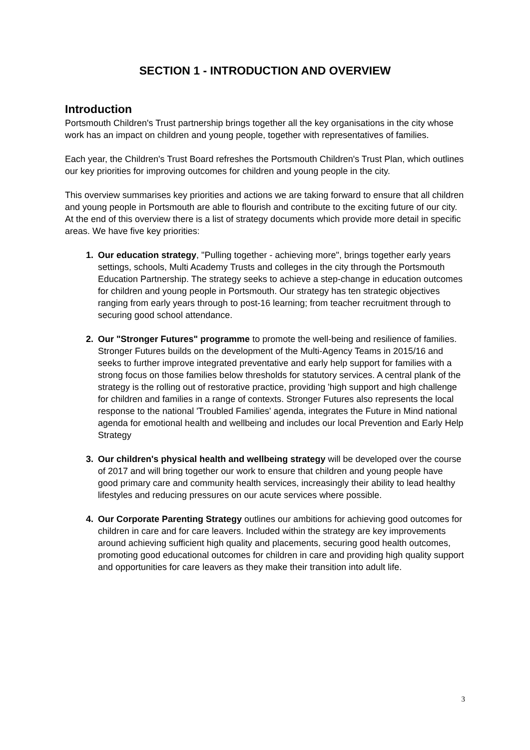SECTION 1 - INTRODUCTION AND OVERVIEW
Introduction
Portsmouth Children's Trust partnership brings together all the key organisations in the city whose work has an impact on children and young people, together with representatives of families.
Each year, the Children's Trust Board refreshes the Portsmouth Children's Trust Plan, which outlines our key priorities for improving outcomes for children and young people in the city.
This overview summarises key priorities and actions we are taking forward to ensure that all children and young people in Portsmouth are able to flourish and contribute to the exciting future of our city. At the end of this overview there is a list of strategy documents which provide more detail in specific areas. We have five key priorities:
Our education strategy, "Pulling together - achieving more", brings together early years settings, schools, Multi Academy Trusts and colleges in the city through the Portsmouth Education Partnership. The strategy seeks to achieve a step-change in education outcomes for children and young people in Portsmouth. Our strategy has ten strategic objectives ranging from early years through to post-16 learning; from teacher recruitment through to securing good school attendance.
Our "Stronger Futures" programme to promote the well-being and resilience of families. Stronger Futures builds on the development of the Multi-Agency Teams in 2015/16 and seeks to further improve integrated preventative and early help support for families with a strong focus on those families below thresholds for statutory services. A central plank of the strategy is the rolling out of restorative practice, providing 'high support and high challenge for children and families in a range of contexts. Stronger Futures also represents the local response to the national 'Troubled Families' agenda, integrates the Future in Mind national agenda for emotional health and wellbeing and includes our local Prevention and Early Help Strategy
Our children's physical health and wellbeing strategy will be developed over the course of 2017 and will bring together our work to ensure that children and young people have good primary care and community health services, increasingly their ability to lead healthy lifestyles and reducing pressures on our acute services where possible.
Our Corporate Parenting Strategy outlines our ambitions for achieving good outcomes for children in care and for care leavers. Included within the strategy are key improvements around achieving sufficient high quality and placements, securing good health outcomes, promoting good educational outcomes for children in care and providing high quality support and opportunities for care leavers as they make their transition into adult life.
3